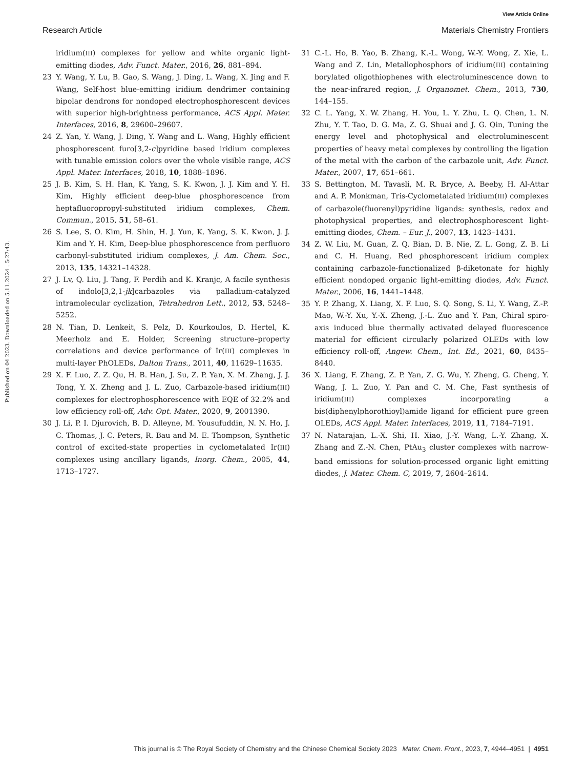View Article Online
Research Article Materials Chemistry Frontiers
Published on 04 2023. Downloaded on 5.11.2024 . 5:27:43.
iridium(III) complexes for yellow and white organic light-emitting diodes, Adv. Funct. Mater., 2016, 26, 881–894.
23 Y. Wang, Y. Lu, B. Gao, S. Wang, J. Ding, L. Wang, X. Jing and F. Wang, Self-host blue-emitting iridium dendrimer containing bipolar dendrons for nondoped electrophosphorescent devices with superior high-brightness performance, ACS Appl. Mater. Interfaces, 2016, 8, 29600–29607.
24 Z. Yan, Y. Wang, J. Ding, Y. Wang and L. Wang, Highly efficient phosphorescent furo[3,2-c]pyridine based iridium complexes with tunable emission colors over the whole visible range, ACS Appl. Mater. Interfaces, 2018, 10, 1888–1896.
25 J. B. Kim, S. H. Han, K. Yang, S. K. Kwon, J. J. Kim and Y. H. Kim, Highly efficient deep-blue phosphorescence from heptafluoropropyl-substituted iridium complexes, Chem. Commun., 2015, 51, 58–61.
26 S. Lee, S. O. Kim, H. Shin, H. J. Yun, K. Yang, S. K. Kwon, J. J. Kim and Y. H. Kim, Deep-blue phosphorescence from perfluoro carbonyl-substituted iridium complexes, J. Am. Chem. Soc., 2013, 135, 14321–14328.
27 J. Lv, Q. Liu, J. Tang, F. Perdih and K. Kranjc, A facile synthesis of indolo[3,2,1-jk]carbazoles via palladium-catalyzed intramolecular cyclization, Tetrahedron Lett., 2012, 53, 5248–5252.
28 N. Tian, D. Lenkeit, S. Pelz, D. Kourkoulos, D. Hertel, K. Meerholz and E. Holder, Screening structure–property correlations and device performance of Ir(III) complexes in multi-layer PhOLEDs, Dalton Trans., 2011, 40, 11629–11635.
29 X. F. Luo, Z. Z. Qu, H. B. Han, J. Su, Z. P. Yan, X. M. Zhang, J. J. Tong, Y. X. Zheng and J. L. Zuo, Carbazole-based iridium(III) complexes for electrophosphorescence with EQE of 32.2% and low efficiency roll-off, Adv. Opt. Mater., 2020, 9, 2001390.
30 J. Li, P. I. Djurovich, B. D. Alleyne, M. Yousufuddin, N. N. Ho, J. C. Thomas, J. C. Peters, R. Bau and M. E. Thompson, Synthetic control of excited-state properties in cyclometalated Ir(III) complexes using ancillary ligands, Inorg. Chem., 2005, 44, 1713–1727.
31 C.-L. Ho, B. Yao, B. Zhang, K.-L. Wong, W.-Y. Wong, Z. Xie, L. Wang and Z. Lin, Metallophosphors of iridium(III) containing borylated oligothiophenes with electroluminescence down to the near-infrared region, J. Organomet. Chem., 2013, 730, 144–155.
32 C. L. Yang, X. W. Zhang, H. You, L. Y. Zhu, L. Q. Chen, L. N. Zhu, Y. T. Tao, D. G. Ma, Z. G. Shuai and J. G. Qin, Tuning the energy level and photophysical and electroluminescent properties of heavy metal complexes by controlling the ligation of the metal with the carbon of the carbazole unit, Adv. Funct. Mater., 2007, 17, 651–661.
33 S. Bettington, M. Tavasli, M. R. Bryce, A. Beeby, H. Al-Attar and A. P. Monkman, Tris-Cyclometalated iridium(III) complexes of carbazole(fluorenyl)pyridine ligands: synthesis, redox and photophysical properties, and electrophosphorescent light-emitting diodes, Chem. – Eur. J., 2007, 13, 1423–1431.
34 Z. W. Liu, M. Guan, Z. Q. Bian, D. B. Nie, Z. L. Gong, Z. B. Li and C. H. Huang, Red phosphorescent iridium complex containing carbazole-functionalized β-diketonate for highly efficient nondoped organic light-emitting diodes, Adv. Funct. Mater., 2006, 16, 1441–1448.
35 Y. P. Zhang, X. Liang, X. F. Luo, S. Q. Song, S. Li, Y. Wang, Z.-P. Mao, W.-Y. Xu, Y.-X. Zheng, J.-L. Zuo and Y. Pan, Chiral spiro-axis induced blue thermally activated delayed fluorescence material for efficient circularly polarized OLEDs with low efficiency roll-off, Angew. Chem., Int. Ed., 2021, 60, 8435–8440.
36 X. Liang, F. Zhang, Z. P. Yan, Z. G. Wu, Y. Zheng, G. Cheng, Y. Wang, J. L. Zuo, Y. Pan and C. M. Che, Fast synthesis of iridium(III) complexes incorporating a bis(diphenylphorothioyl)amide ligand for efficient pure green OLEDs, ACS Appl. Mater. Interfaces, 2019, 11, 7184–7191.
37 N. Natarajan, L.-X. Shi, H. Xiao, J.-Y. Wang, L.-Y. Zhang, X. Zhang and Z.-N. Chen, PtAu<sub>3</sub> cluster complexes with narrow-band emissions for solution-processed organic light emitting diodes, J. Mater. Chem. C, 2019, 7, 2604–2614.
This journal is © The Royal Society of Chemistry and the Chinese Chemical Society 2023 Mater. Chem. Front., 2023, 7, 4944–4951 | 4951